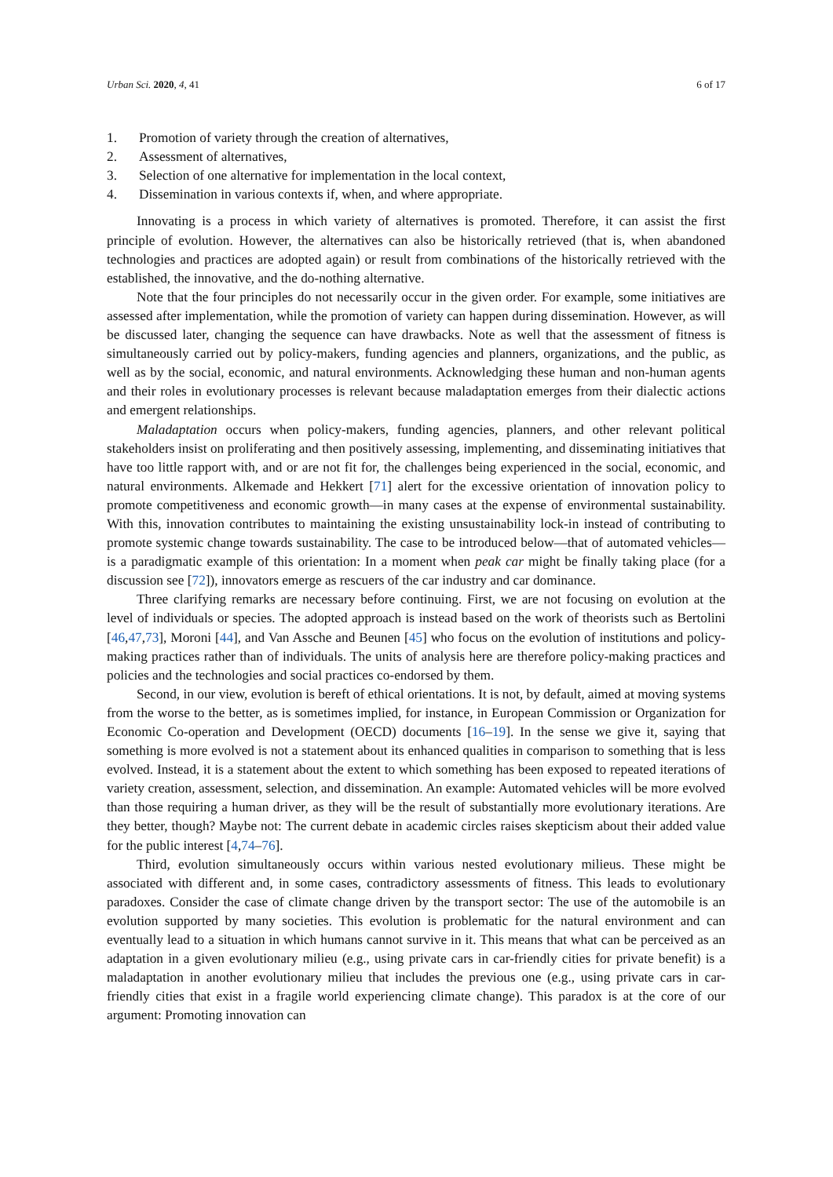Urban Sci. 2020, 4, 41 6 of 17
1. Promotion of variety through the creation of alternatives,
2. Assessment of alternatives,
3. Selection of one alternative for implementation in the local context,
4. Dissemination in various contexts if, when, and where appropriate.
Innovating is a process in which variety of alternatives is promoted. Therefore, it can assist the first principle of evolution. However, the alternatives can also be historically retrieved (that is, when abandoned technologies and practices are adopted again) or result from combinations of the historically retrieved with the established, the innovative, and the do-nothing alternative.
Note that the four principles do not necessarily occur in the given order. For example, some initiatives are assessed after implementation, while the promotion of variety can happen during dissemination. However, as will be discussed later, changing the sequence can have drawbacks. Note as well that the assessment of fitness is simultaneously carried out by policy-makers, funding agencies and planners, organizations, and the public, as well as by the social, economic, and natural environments. Acknowledging these human and non-human agents and their roles in evolutionary processes is relevant because maladaptation emerges from their dialectic actions and emergent relationships.
Maladaptation occurs when policy-makers, funding agencies, planners, and other relevant political stakeholders insist on proliferating and then positively assessing, implementing, and disseminating initiatives that have too little rapport with, and or are not fit for, the challenges being experienced in the social, economic, and natural environments. Alkemade and Hekkert [71] alert for the excessive orientation of innovation policy to promote competitiveness and economic growth—in many cases at the expense of environmental sustainability. With this, innovation contributes to maintaining the existing unsustainability lock-in instead of contributing to promote systemic change towards sustainability. The case to be introduced below—that of automated vehicles—is a paradigmatic example of this orientation: In a moment when peak car might be finally taking place (for a discussion see [72]), innovators emerge as rescuers of the car industry and car dominance.
Three clarifying remarks are necessary before continuing. First, we are not focusing on evolution at the level of individuals or species. The adopted approach is instead based on the work of theorists such as Bertolini [46,47,73], Moroni [44], and Van Assche and Beunen [45] who focus on the evolution of institutions and policy-making practices rather than of individuals. The units of analysis here are therefore policy-making practices and policies and the technologies and social practices co-endorsed by them.
Second, in our view, evolution is bereft of ethical orientations. It is not, by default, aimed at moving systems from the worse to the better, as is sometimes implied, for instance, in European Commission or Organization for Economic Co-operation and Development (OECD) documents [16–19]. In the sense we give it, saying that something is more evolved is not a statement about its enhanced qualities in comparison to something that is less evolved. Instead, it is a statement about the extent to which something has been exposed to repeated iterations of variety creation, assessment, selection, and dissemination. An example: Automated vehicles will be more evolved than those requiring a human driver, as they will be the result of substantially more evolutionary iterations. Are they better, though? Maybe not: The current debate in academic circles raises skepticism about their added value for the public interest [4,74–76].
Third, evolution simultaneously occurs within various nested evolutionary milieus. These might be associated with different and, in some cases, contradictory assessments of fitness. This leads to evolutionary paradoxes. Consider the case of climate change driven by the transport sector: The use of the automobile is an evolution supported by many societies. This evolution is problematic for the natural environment and can eventually lead to a situation in which humans cannot survive in it. This means that what can be perceived as an adaptation in a given evolutionary milieu (e.g., using private cars in car-friendly cities for private benefit) is a maladaptation in another evolutionary milieu that includes the previous one (e.g., using private cars in car-friendly cities that exist in a fragile world experiencing climate change). This paradox is at the core of our argument: Promoting innovation can